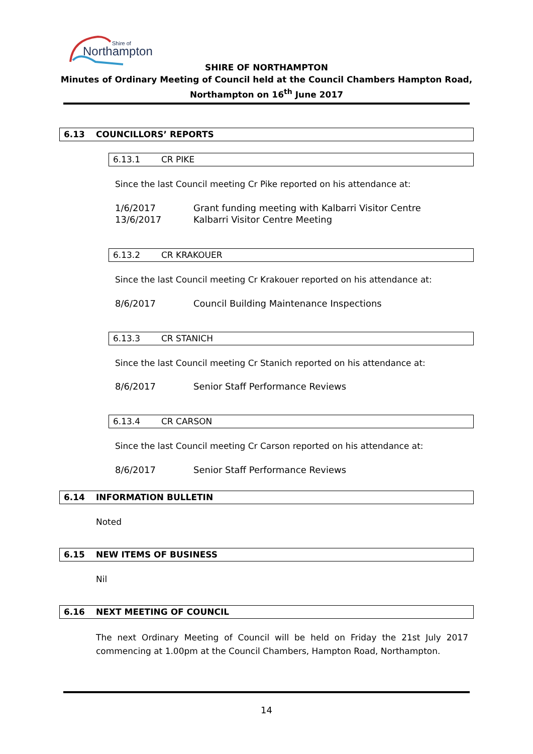Northampton
Shire of
SHIRE OF NORTHAMPTON
Minutes of Ordinary Meeting of Council held at the Council Chambers Hampton Road,
Northampton on 16<sup>th</sup> June 2017
6.13 COUNCILLORS’ REPORTS
6.13.1 CR PIKE
Since the last Council meeting Cr Pike reported on his attendance at:
1/6/2017 Grant funding meeting with Kalbarri Visitor Centre
13/6/2017 Kalbarri Visitor Centre Meeting
6.13.2 CR KRAKOUER
Since the last Council meeting Cr Krakouer reported on his attendance at:
8/6/2017 Council Building Maintenance Inspections
6.13.3 CR STANICH
Since the last Council meeting Cr Stanich reported on his attendance at:
8/6/2017 Senior Staff Performance Reviews
6.13.4 CR CARSON
Since the last Council meeting Cr Carson reported on his attendance at:
8/6/2017 Senior Staff Performance Reviews
6.14 INFORMATION BULLETIN
Noted
6.15 NEW ITEMS OF BUSINESS
Nil
6.16 NEXT MEETING OF COUNCIL
The next Ordinary Meeting of Council will be held on Friday the 21st July 2017 commencing at 1.00pm at the Council Chambers, Hampton Road, Northampton.
14